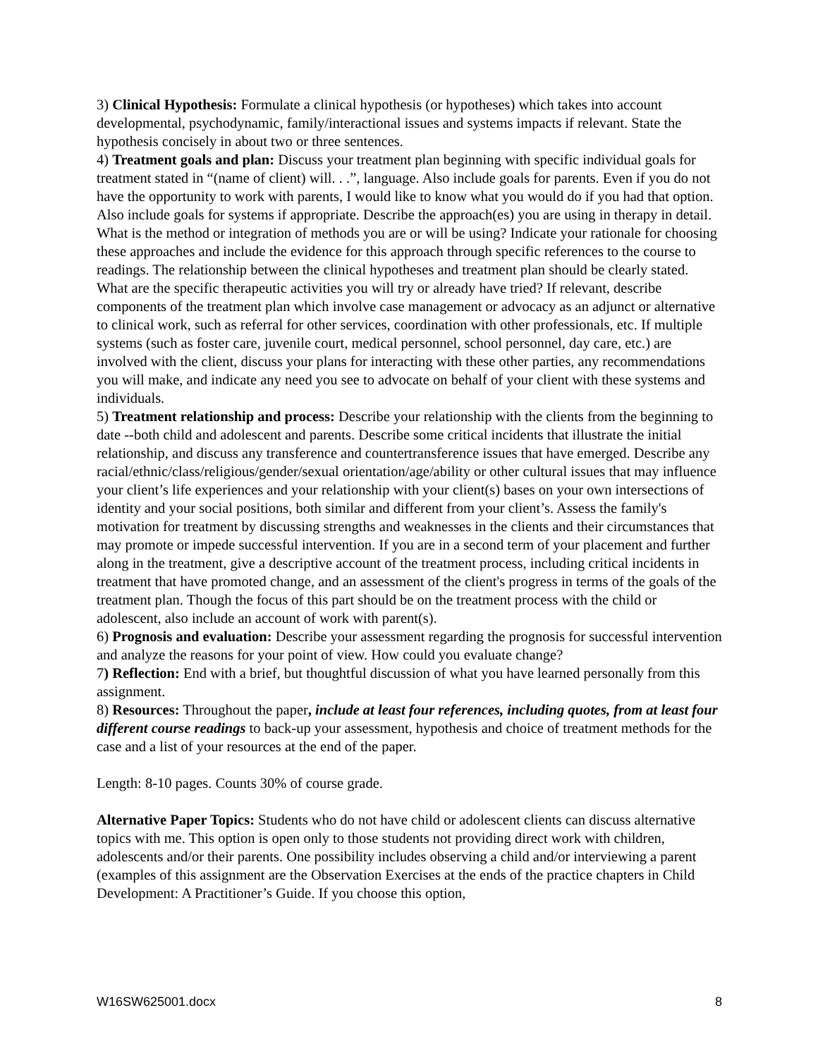3) Clinical Hypothesis: Formulate a clinical hypothesis (or hypotheses) which takes into account developmental, psychodynamic, family/interactional issues and systems impacts if relevant. State the hypothesis concisely in about two or three sentences.
4) Treatment goals and plan: Discuss your treatment plan beginning with specific individual goals for treatment stated in “(name of client) will. . .”, language. Also include goals for parents. Even if you do not have the opportunity to work with parents, I would like to know what you would do if you had that option. Also include goals for systems if appropriate. Describe the approach(es) you are using in therapy in detail. What is the method or integration of methods you are or will be using? Indicate your rationale for choosing these approaches and include the evidence for this approach through specific references to the course to readings. The relationship between the clinical hypotheses and treatment plan should be clearly stated. What are the specific therapeutic activities you will try or already have tried? If relevant, describe components of the treatment plan which involve case management or advocacy as an adjunct or alternative to clinical work, such as referral for other services, coordination with other professionals, etc. If multiple systems (such as foster care, juvenile court, medical personnel, school personnel, day care, etc.) are involved with the client, discuss your plans for interacting with these other parties, any recommendations you will make, and indicate any need you see to advocate on behalf of your client with these systems and individuals.
5) Treatment relationship and process: Describe your relationship with the clients from the beginning to date --both child and adolescent and parents. Describe some critical incidents that illustrate the initial relationship, and discuss any transference and countertransference issues that have emerged. Describe any racial/ethnic/class/religious/gender/sexual orientation/age/ability or other cultural issues that may influence your client’s life experiences and your relationship with your client(s) bases on your own intersections of identity and your social positions, both similar and different from your client’s. Assess the family's motivation for treatment by discussing strengths and weaknesses in the clients and their circumstances that may promote or impede successful intervention. If you are in a second term of your placement and further along in the treatment, give a descriptive account of the treatment process, including critical incidents in treatment that have promoted change, and an assessment of the client's progress in terms of the goals of the treatment plan. Though the focus of this part should be on the treatment process with the child or adolescent, also include an account of work with parent(s).
6) Prognosis and evaluation: Describe your assessment regarding the prognosis for successful intervention and analyze the reasons for your point of view. How could you evaluate change?
7) Reflection: End with a brief, but thoughtful discussion of what you have learned personally from this assignment.
8) Resources: Throughout the paper, include at least four references, including quotes, from at least four different course readings to back-up your assessment, hypothesis and choice of treatment methods for the case and a list of your resources at the end of the paper.
Length: 8-10 pages. Counts 30% of course grade.
Alternative Paper Topics: Students who do not have child or adolescent clients can discuss alternative topics with me. This option is open only to those students not providing direct work with children, adolescents and/or their parents. One possibility includes observing a child and/or interviewing a parent (examples of this assignment are the Observation Exercises at the ends of the practice chapters in Child Development: A Practitioner’s Guide. If you choose this option,
W16SW625001.docx 8